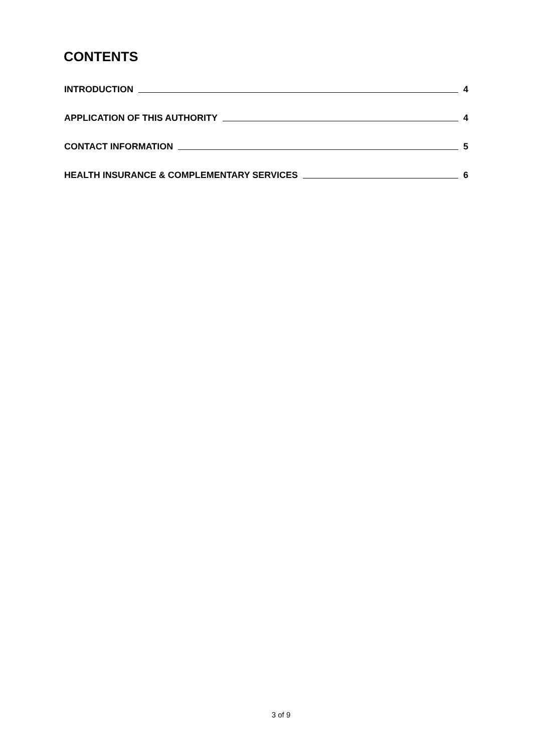CONTENTS
INTRODUCTION 4
APPLICATION OF THIS AUTHORITY 4
CONTACT INFORMATION 5
HEALTH INSURANCE & COMPLEMENTARY SERVICES 6
3 of 9